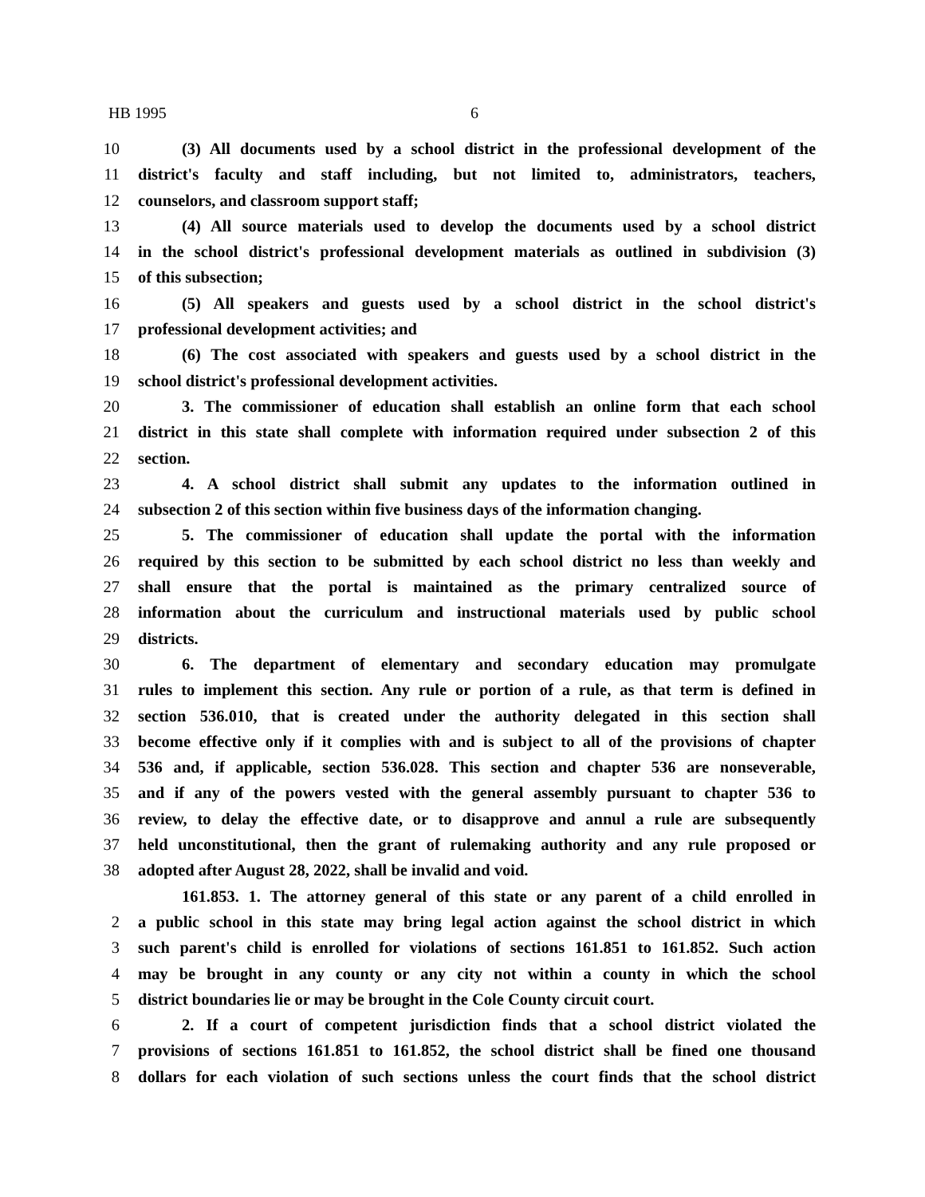HB 1995 6
10 (3) All documents used by a school district in the professional development of the
11 district's faculty and staff including, but not limited to, administrators, teachers,
12 counselors, and classroom support staff;
13 (4) All source materials used to develop the documents used by a school district
14 in the school district's professional development materials as outlined in subdivision (3)
15 of this subsection;
16 (5) All speakers and guests used by a school district in the school district's
17 professional development activities; and
18 (6) The cost associated with speakers and guests used by a school district in the
19 school district's professional development activities.
20 3. The commissioner of education shall establish an online form that each school
21 district in this state shall complete with information required under subsection 2 of this
22 section.
23 4. A school district shall submit any updates to the information outlined in
24 subsection 2 of this section within five business days of the information changing.
25 5. The commissioner of education shall update the portal with the information
26 required by this section to be submitted by each school district no less than weekly and
27 shall ensure that the portal is maintained as the primary centralized source of
28 information about the curriculum and instructional materials used by public school
29 districts.
30 6. The department of elementary and secondary education may promulgate
31 rules to implement this section. Any rule or portion of a rule, as that term is defined in
32 section 536.010, that is created under the authority delegated in this section shall
33 become effective only if it complies with and is subject to all of the provisions of chapter
34 536 and, if applicable, section 536.028. This section and chapter 536 are nonseverable,
35 and if any of the powers vested with the general assembly pursuant to chapter 536 to
36 review, to delay the effective date, or to disapprove and annul a rule are subsequently
37 held unconstitutional, then the grant of rulemaking authority and any rule proposed or
38 adopted after August 28, 2022, shall be invalid and void.
161.853. 1. The attorney general of this state or any parent of a child enrolled in
2 a public school in this state may bring legal action against the school district in which
3 such parent's child is enrolled for violations of sections 161.851 to 161.852. Such action
4 may be brought in any county or any city not within a county in which the school
5 district boundaries lie or may be brought in the Cole County circuit court.
6 2. If a court of competent jurisdiction finds that a school district violated the
7 provisions of sections 161.851 to 161.852, the school district shall be fined one thousand
8 dollars for each violation of such sections unless the court finds that the school district